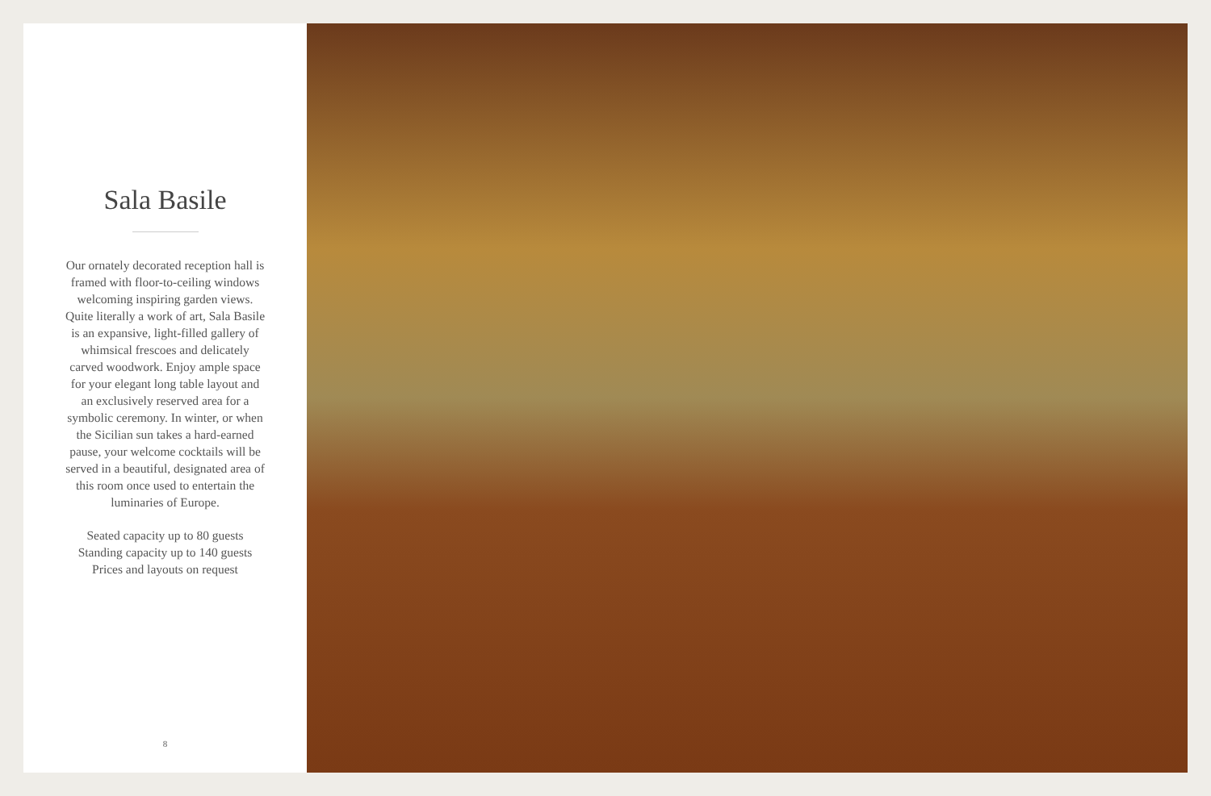Sala Basile
Our ornately decorated reception hall is framed with floor-to-ceiling windows welcoming inspiring garden views. Quite literally a work of art, Sala Basile is an expansive, light-filled gallery of whimsical frescoes and delicately carved woodwork. Enjoy ample space for your elegant long table layout and an exclusively reserved area for a symbolic ceremony. In winter, or when the Sicilian sun takes a hard-earned pause, your welcome cocktails will be served in a beautiful, designated area of this room once used to entertain the luminaries of Europe.
Seated capacity up to 80 guests
Standing capacity up to 140 guests
Prices and layouts on request
8